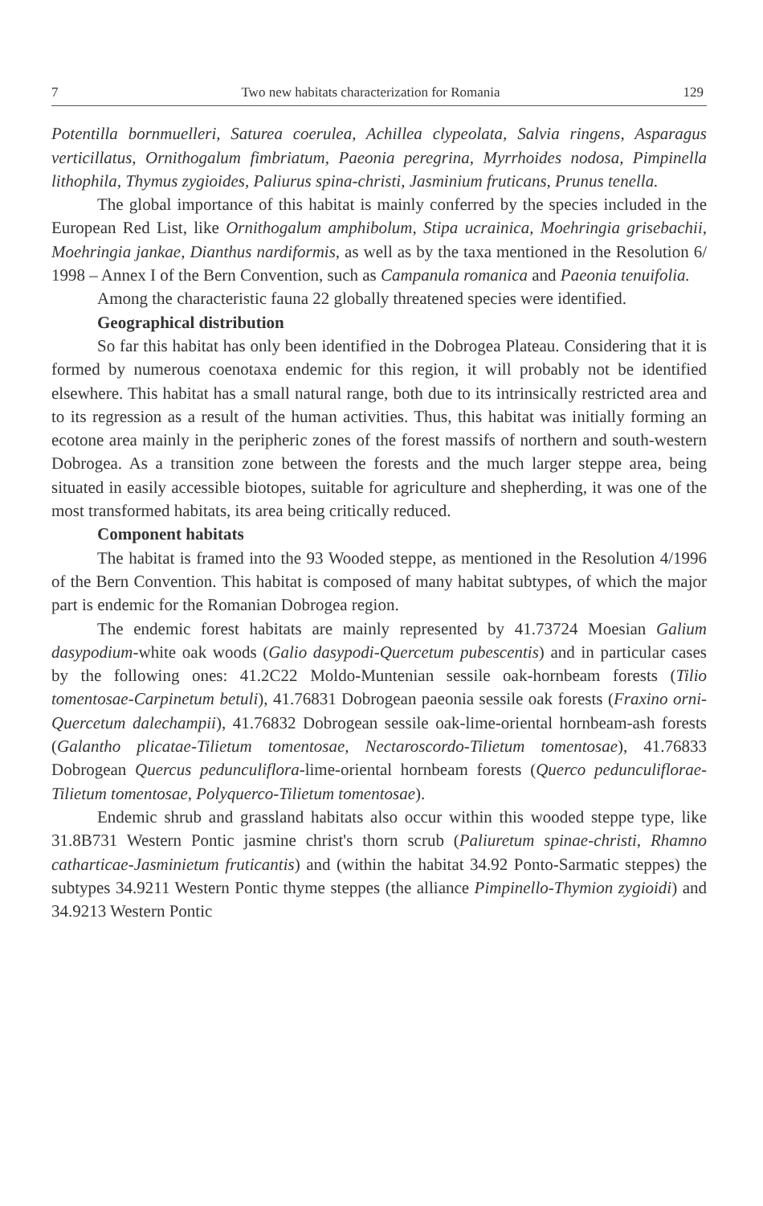7 Two new habitats characterization for Romania 129
Potentilla bornmuelleri, Saturea coerulea, Achillea clypeolata, Salvia ringens, Asparagus verticillatus, Ornithogalum fimbriatum, Paeonia peregrina, Myrrhoides nodosa, Pimpinella lithophila, Thymus zygioides, Paliurus spina-christi, Jasminium fruticans, Prunus tenella.
The global importance of this habitat is mainly conferred by the species included in the European Red List, like Ornithogalum amphibolum, Stipa ucrainica, Moehringia grisebachii, Moehringia jankae, Dianthus nardiformis, as well as by the taxa mentioned in the Resolution 6/ 1998 – Annex I of the Bern Convention, such as Campanula romanica and Paeonia tenuifolia.
Among the characteristic fauna 22 globally threatened species were identified.
Geographical distribution
So far this habitat has only been identified in the Dobrogea Plateau. Considering that it is formed by numerous coenotaxa endemic for this region, it will probably not be identified elsewhere. This habitat has a small natural range, both due to its intrinsically restricted area and to its regression as a result of the human activities. Thus, this habitat was initially forming an ecotone area mainly in the peripheric zones of the forest massifs of northern and south-western Dobrogea. As a transition zone between the forests and the much larger steppe area, being situated in easily accessible biotopes, suitable for agriculture and shepherding, it was one of the most transformed habitats, its area being critically reduced.
Component habitats
The habitat is framed into the 93 Wooded steppe, as mentioned in the Resolution 4/1996 of the Bern Convention. This habitat is composed of many habitat subtypes, of which the major part is endemic for the Romanian Dobrogea region.
The endemic forest habitats are mainly represented by 41.73724 Moesian Galium dasypodium-white oak woods (Galio dasypodi-Quercetum pubescentis) and in particular cases by the following ones: 41.2C22 Moldo-Muntenian sessile oak-hornbeam forests (Tilio tomentosae-Carpinetum betuli), 41.76831 Dobrogean paeonia sessile oak forests (Fraxino orni-Quercetum dalechampii), 41.76832 Dobrogean sessile oak-lime-oriental hornbeam-ash forests (Galantho plicatae-Tilietum tomentosae, Nectaroscordo-Tilietum tomentosae), 41.76833 Dobrogean Quercus pedunculiflora-lime-oriental hornbeam forests (Querco pedunculiflorae-Tilietum tomentosae, Polyquerco-Tilietum tomentosae).
Endemic shrub and grassland habitats also occur within this wooded steppe type, like 31.8B731 Western Pontic jasmine christ's thorn scrub (Paliuretum spinae-christi, Rhamno catharticae-Jasminietum fruticantis) and (within the habitat 34.92 Ponto-Sarmatic steppes) the subtypes 34.9211 Western Pontic thyme steppes (the alliance Pimpinello-Thymion zygioidi) and 34.9213 Western Pontic